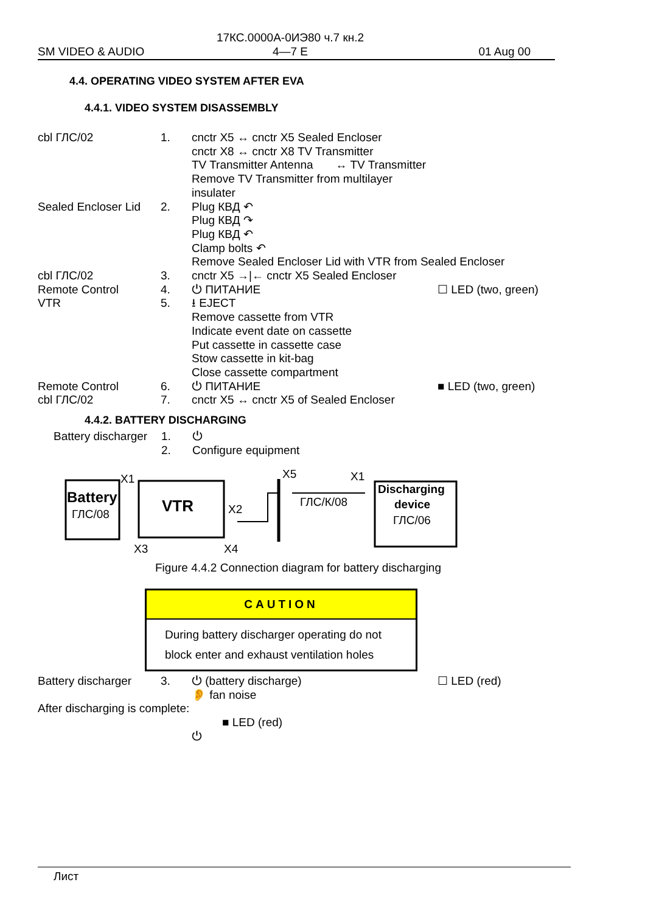17КС.0000А-0ИЭ80 ч.7 кн.2
4—7 E
SM VIDEO & AUDIO 01 Aug 00
4.4. OPERATING VIDEO SYSTEM AFTER EVA
4.4.1. VIDEO SYSTEM DISASSEMBLY
| cbl ГЛС/02 | 1. | cnctr X5 ↔ cnctr X5 Sealed Encloser cnctr X8 ↔ cnctr X8 TV Transmitter TV Transmitter Antenna ↔ TV Transmitter Remove TV Transmitter from multilayer insulater | |
| Sealed Encloser Lid | 2. | Plug КВД ↶ Plug КВД ↷ Plug КВД ↶ Clamp bolts ↶ Remove Sealed Encloser Lid with VTR from Sealed Encloser | |
| cbl ГЛС/02 | 3. | cnctr X5 →/← cnctr X5 Sealed Encloser | |
| Remote Control | 4. | ⏻ ПИТАНИЕ | ☐ LED (two, green) |
| VTR | 5. | ⭳ EJECT Remove cassette from VTR Indicate event date on cassette Put cassette in cassette case Stow cassette in kit-bag Close cassette compartment | |
| Remote Control | 6. | ⏻ ПИТАНИЕ | ■ LED (two, green) |
| cbl ГЛС/02 | 7. | cnctr X5 ↔ cnctr X5 of Sealed Encloser | |
4.4.2. BATTERY DISCHARGING
| Battery discharger | 1. | ⏻ |
| | 2. | Configure equipment |
Battery
ГЛС/08
X1
VTR
X2
X3
X4
X5
X1
ГЛС/К/08
Discharging
device
ГЛС/06
Figure 4.4.2 Connection diagram for battery discharging
CAUTION
During battery discharger operating do not
block enter and exhaust ventilation holes
| Battery discharger | 3. | ⏻ (battery discharge) 👂 fan noise | ☐ LED (red) |
| After discharging is complete: | | | |
| | | ■ LED (red) | |
| | | ⏻ | |
Лист